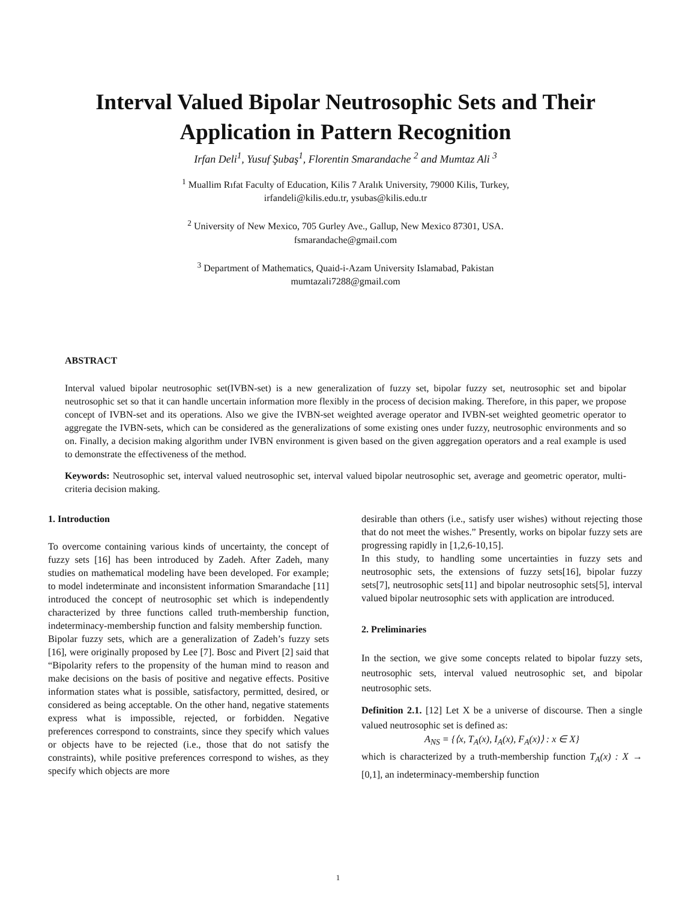Interval Valued Bipolar Neutrosophic Sets and Their Application in Pattern Recognition
Irfan Deli<sup>1</sup>, Yusuf Şubaş<sup>1</sup>, Florentin Smarandache <sup>2</sup> and Mumtaz Ali <sup>3</sup>
<sup>1</sup> Muallim Rıfat Faculty of Education, Kilis 7 Aralık University, 79000 Kilis, Turkey,
irfandeli@kilis.edu.tr, ysubas@kilis.edu.tr
<sup>2</sup> University of New Mexico, 705 Gurley Ave., Gallup, New Mexico 87301, USA.
fsmarandache@gmail.com
<sup>3</sup> Department of Mathematics, Quaid-i-Azam University Islamabad, Pakistan
mumtazali7288@gmail.com
ABSTRACT
Interval valued bipolar neutrosophic set(IVBN-set) is a new generalization of fuzzy set, bipolar fuzzy set, neutrosophic set and bipolar neutrosophic set so that it can handle uncertain information more flexibly in the process of decision making. Therefore, in this paper, we propose concept of IVBN-set and its operations. Also we give the IVBN-set weighted average operator and IVBN-set weighted geometric operator to aggregate the IVBN-sets, which can be considered as the generalizations of some existing ones under fuzzy, neutrosophic environments and so on. Finally, a decision making algorithm under IVBN environment is given based on the given aggregation operators and a real example is used to demonstrate the effectiveness of the method.
Keywords: Neutrosophic set, interval valued neutrosophic set, interval valued bipolar neutrosophic set, average and geometric operator, multi-criteria decision making.
1. Introduction
To overcome containing various kinds of uncertainty, the concept of fuzzy sets [16] has been introduced by Zadeh. After Zadeh, many studies on mathematical modeling have been developed. For example; to model indeterminate and inconsistent information Smarandache [11] introduced the concept of neutrosophic set which is independently characterized by three functions called truth-membership function, indeterminacy-membership function and falsity membership function.
Bipolar fuzzy sets, which are a generalization of Zadeh’s fuzzy sets [16], were originally proposed by Lee [7]. Bosc and Pivert [2] said that “Bipolarity refers to the propensity of the human mind to reason and make decisions on the basis of positive and negative effects. Positive information states what is possible, satisfactory, permitted, desired, or considered as being acceptable. On the other hand, negative statements express what is impossible, rejected, or forbidden. Negative preferences correspond to constraints, since they specify which values or objects have to be rejected (i.e., those that do not satisfy the constraints), while positive preferences correspond to wishes, as they specify which objects are more
desirable than others (i.e., satisfy user wishes) without rejecting those that do not meet the wishes.” Presently, works on bipolar fuzzy sets are progressing rapidly in [1,2,6-10,15].
In this study, to handling some uncertainties in fuzzy sets and neutrosophic sets, the extensions of fuzzy sets[16], bipolar fuzzy sets[7], neutrosophic sets[11] and bipolar neutrosophic sets[5], interval valued bipolar neutrosophic sets with application are introduced.
2. Preliminaries
In the section, we give some concepts related to bipolar fuzzy sets, neutrosophic sets, interval valued neutrosophic set, and bipolar neutrosophic sets.
Definition 2.1. [12] Let X be a universe of discourse. Then a single valued neutrosophic set is defined as:
A<sub>NS</sub> = {⟨x, T<sub>A</sub>(x), I<sub>A</sub>(x), F<sub>A</sub>(x)⟩ : x ∈ X}
which is characterized by a truth-membership function T<sub>A</sub>(x) : X → [0,1], an indeterminacy-membership function
1